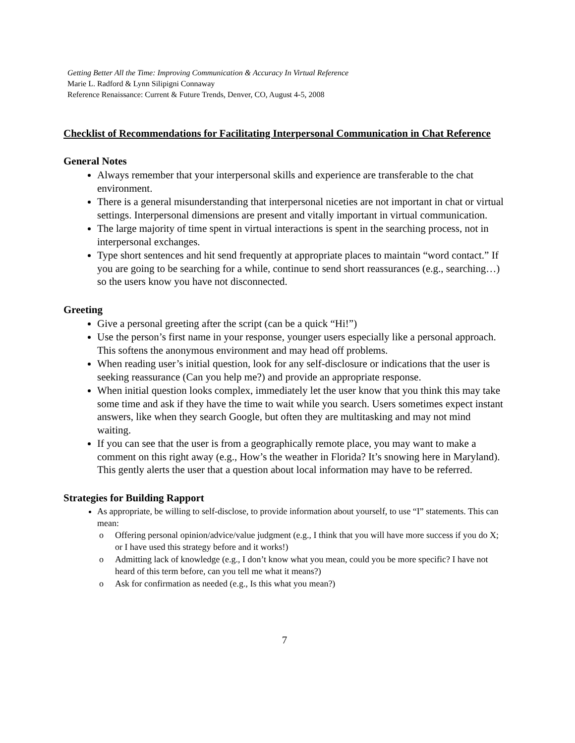Getting Better All the Time: Improving Communication & Accuracy In Virtual Reference
Marie L. Radford & Lynn Silipigni Connaway
Reference Renaissance: Current & Future Trends, Denver, CO, August 4-5, 2008
Checklist of Recommendations for Facilitating Interpersonal Communication in Chat Reference
General Notes
Always remember that your interpersonal skills and experience are transferable to the chat environment.
There is a general misunderstanding that interpersonal niceties are not important in chat or virtual settings. Interpersonal dimensions are present and vitally important in virtual communication.
The large majority of time spent in virtual interactions is spent in the searching process, not in interpersonal exchanges.
Type short sentences and hit send frequently at appropriate places to maintain “word contact.” If you are going to be searching for a while, continue to send short reassurances (e.g., searching…) so the users know you have not disconnected.
Greeting
Give a personal greeting after the script (can be a quick “Hi!”)
Use the person’s first name in your response, younger users especially like a personal approach. This softens the anonymous environment and may head off problems.
When reading user’s initial question, look for any self-disclosure or indications that the user is seeking reassurance (Can you help me?) and provide an appropriate response.
When initial question looks complex, immediately let the user know that you think this may take some time and ask if they have the time to wait while you search. Users sometimes expect instant answers, like when they search Google, but often they are multitasking and may not mind waiting.
If you can see that the user is from a geographically remote place, you may want to make a comment on this right away (e.g., How’s the weather in Florida? It’s snowing here in Maryland). This gently alerts the user that a question about local information may have to be referred.
Strategies for Building Rapport
As appropriate, be willing to self-disclose, to provide information about yourself, to use “I” statements. This can mean:
o Offering personal opinion/advice/value judgment (e.g., I think that you will have more success if you do X; or I have used this strategy before and it works!)
o Admitting lack of knowledge (e.g., I don’t know what you mean, could you be more specific? I have not heard of this term before, can you tell me what it means?)
o Ask for confirmation as needed (e.g., Is this what you mean?)
7